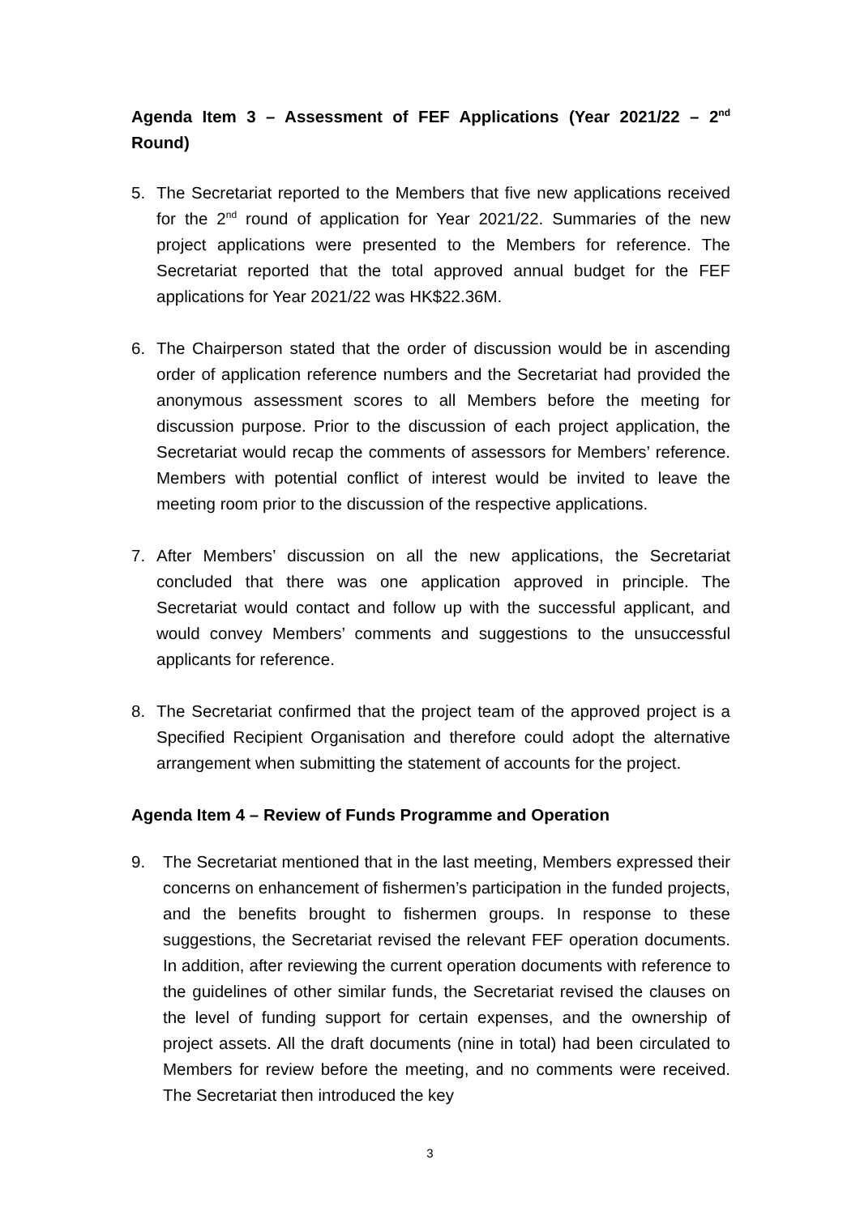Agenda Item 3 – Assessment of FEF Applications (Year 2021/22 – 2<sup>nd</sup> Round)
5. The Secretariat reported to the Members that five new applications received for the 2<sup>nd</sup> round of application for Year 2021/22. Summaries of the new project applications were presented to the Members for reference. The Secretariat reported that the total approved annual budget for the FEF applications for Year 2021/22 was HK$22.36M.
6. The Chairperson stated that the order of discussion would be in ascending order of application reference numbers and the Secretariat had provided the anonymous assessment scores to all Members before the meeting for discussion purpose. Prior to the discussion of each project application, the Secretariat would recap the comments of assessors for Members’ reference. Members with potential conflict of interest would be invited to leave the meeting room prior to the discussion of the respective applications.
7. After Members’ discussion on all the new applications, the Secretariat concluded that there was one application approved in principle. The Secretariat would contact and follow up with the successful applicant, and would convey Members’ comments and suggestions to the unsuccessful applicants for reference.
8. The Secretariat confirmed that the project team of the approved project is a Specified Recipient Organisation and therefore could adopt the alternative arrangement when submitting the statement of accounts for the project.
Agenda Item 4 – Review of Funds Programme and Operation
9. The Secretariat mentioned that in the last meeting, Members expressed their concerns on enhancement of fishermen’s participation in the funded projects, and the benefits brought to fishermen groups. In response to these suggestions, the Secretariat revised the relevant FEF operation documents. In addition, after reviewing the current operation documents with reference to the guidelines of other similar funds, the Secretariat revised the clauses on the level of funding support for certain expenses, and the ownership of project assets. All the draft documents (nine in total) had been circulated to Members for review before the meeting, and no comments were received. The Secretariat then introduced the key
3